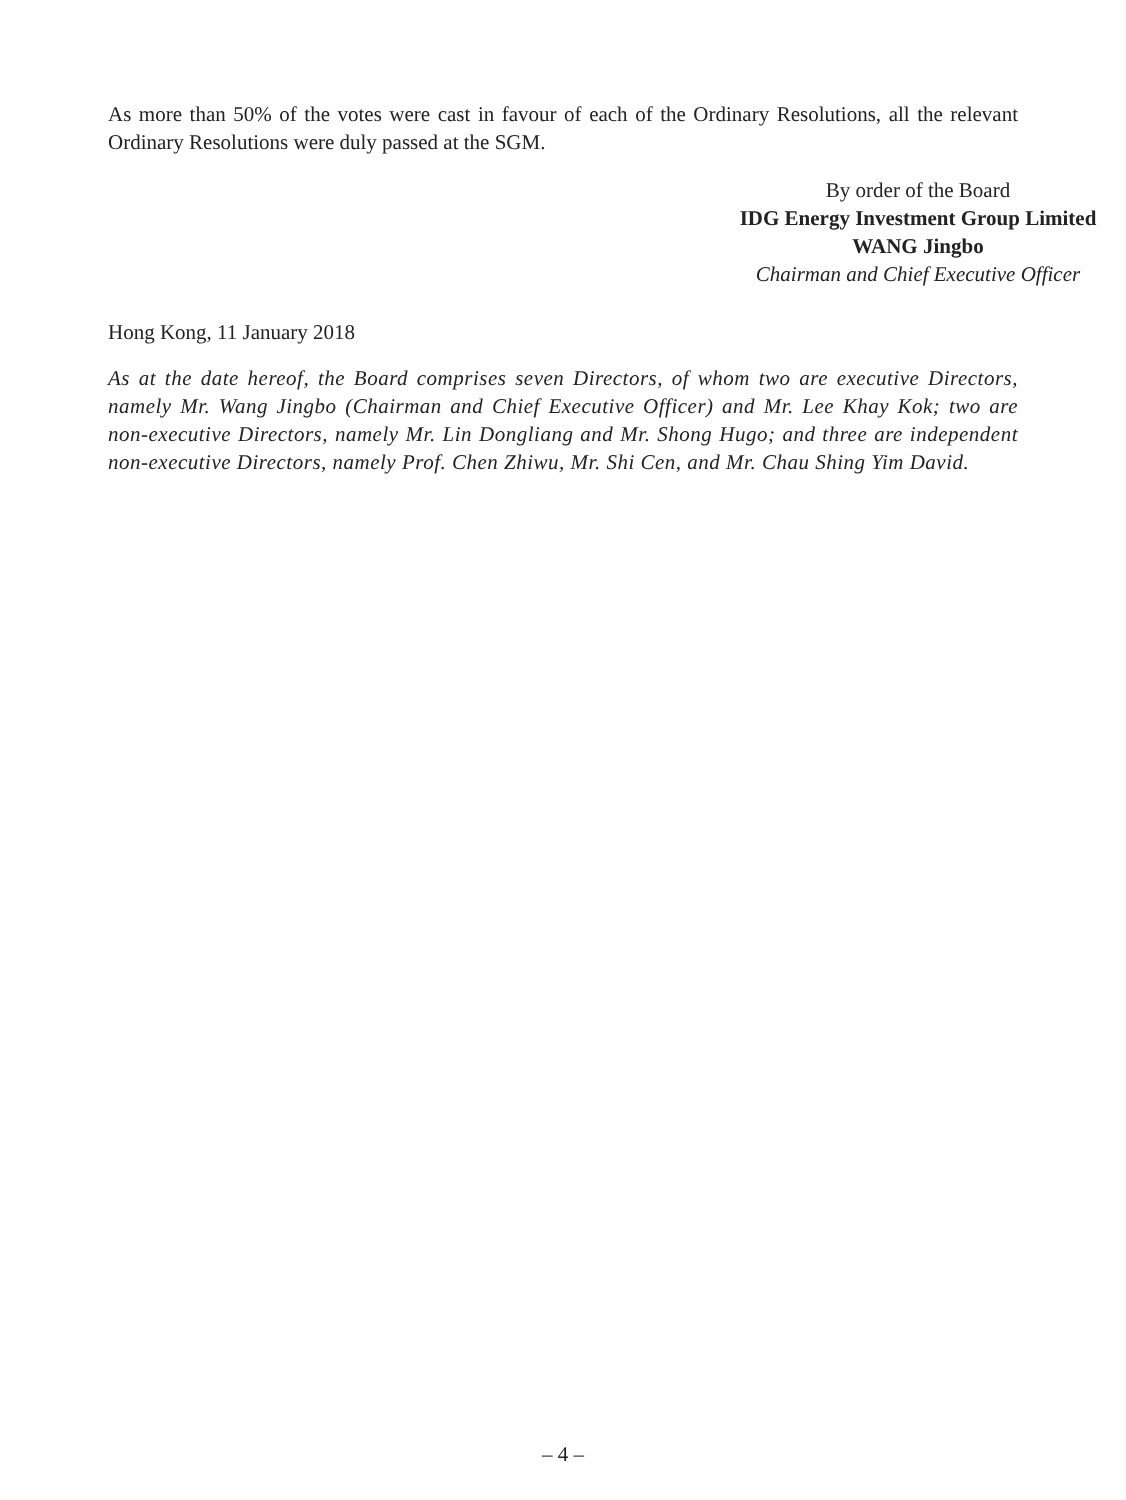As more than 50% of the votes were cast in favour of each of the Ordinary Resolutions, all the relevant Ordinary Resolutions were duly passed at the SGM.
By order of the Board
IDG Energy Investment Group Limited
WANG Jingbo
Chairman and Chief Executive Officer
Hong Kong, 11 January 2018
As at the date hereof, the Board comprises seven Directors, of whom two are executive Directors, namely Mr. Wang Jingbo (Chairman and Chief Executive Officer) and Mr. Lee Khay Kok; two are non-executive Directors, namely Mr. Lin Dongliang and Mr. Shong Hugo; and three are independent non-executive Directors, namely Prof. Chen Zhiwu, Mr. Shi Cen, and Mr. Chau Shing Yim David.
– 4 –